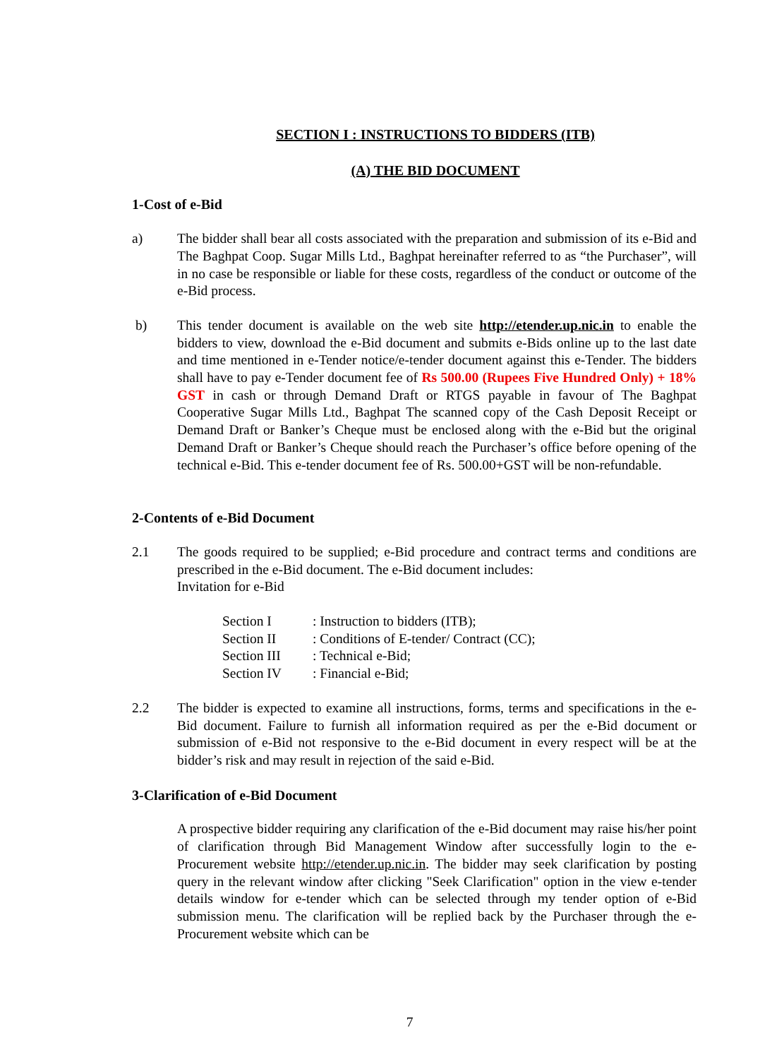SECTION I : INSTRUCTIONS TO BIDDERS (ITB)
(A) THE BID DOCUMENT
1-Cost of e-Bid
a) The bidder shall bear all costs associated with the preparation and submission of its e-Bid and The Baghpat Coop. Sugar Mills Ltd., Baghpat hereinafter referred to as “the Purchaser”, will in no case be responsible or liable for these costs, regardless of the conduct or outcome of the e-Bid process.
b) This tender document is available on the web site http://etender.up.nic.in to enable the bidders to view, download the e-Bid document and submits e-Bids online up to the last date and time mentioned in e-Tender notice/e-tender document against this e-Tender. The bidders shall have to pay e-Tender document fee of Rs 500.00 (Rupees Five Hundred Only) + 18% GST in cash or through Demand Draft or RTGS payable in favour of The Baghpat Cooperative Sugar Mills Ltd., Baghpat The scanned copy of the Cash Deposit Receipt or Demand Draft or Banker’s Cheque must be enclosed along with the e-Bid but the original Demand Draft or Banker’s Cheque should reach the Purchaser’s office before opening of the technical e-Bid. This e-tender document fee of Rs. 500.00+GST will be non-refundable.
2-Contents of e-Bid Document
2.1 The goods required to be supplied; e-Bid procedure and contract terms and conditions are prescribed in the e-Bid document. The e-Bid document includes:
Invitation for e-Bid
| Section I | : Instruction to bidders (ITB); |
| Section II | : Conditions of E-tender/ Contract (CC); |
| Section III | : Technical e-Bid; |
| Section IV | : Financial e-Bid; |
2.2 The bidder is expected to examine all instructions, forms, terms and specifications in the e-Bid document. Failure to furnish all information required as per the e-Bid document or submission of e-Bid not responsive to the e-Bid document in every respect will be at the bidder’s risk and may result in rejection of the said e-Bid.
3-Clarification of e-Bid Document
A prospective bidder requiring any clarification of the e-Bid document may raise his/her point of clarification through Bid Management Window after successfully login to the e-Procurement website http://etender.up.nic.in. The bidder may seek clarification by posting query in the relevant window after clicking "Seek Clarification" option in the view e-tender details window for e-tender which can be selected through my tender option of e-Bid submission menu. The clarification will be replied back by the Purchaser through the e-Procurement website which can be
7